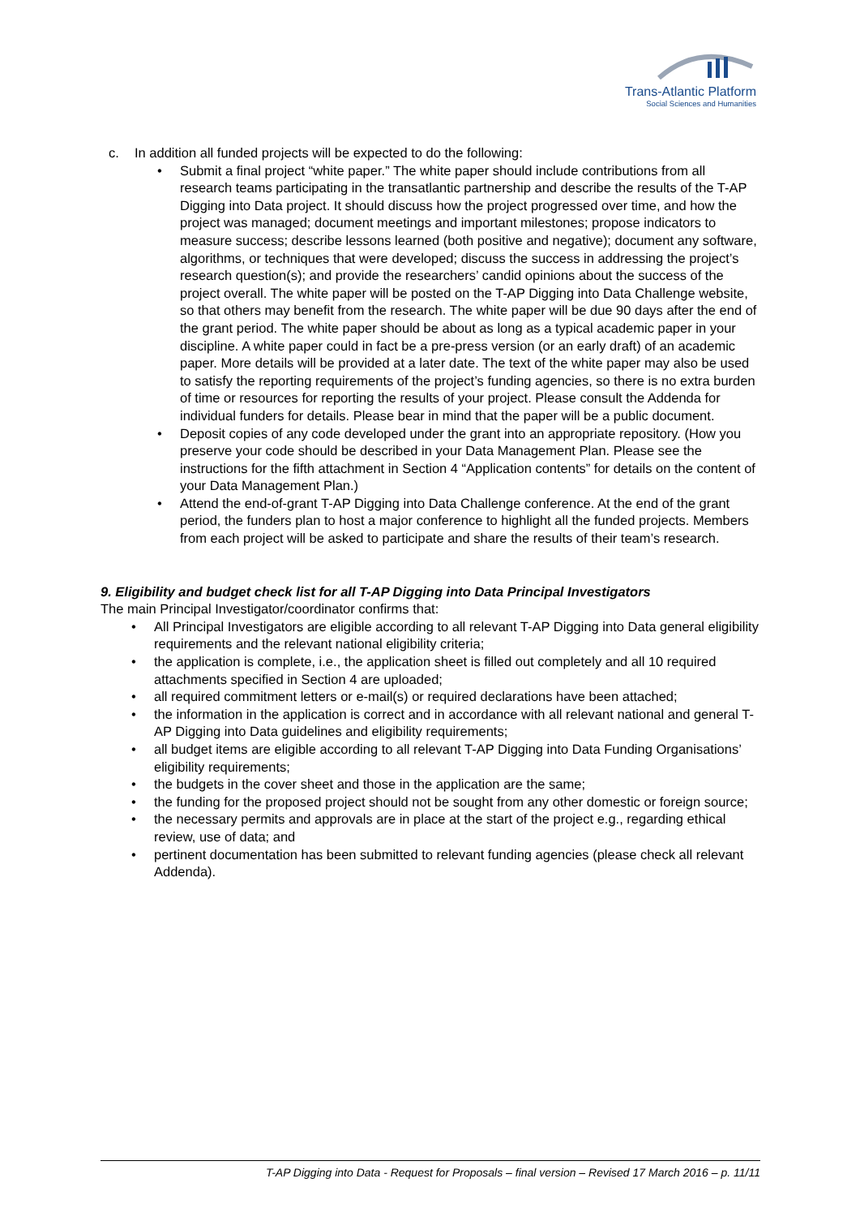Trans-Atlantic Platform
Social Sciences and Humanities
c. In addition all funded projects will be expected to do the following:
• Submit a final project “white paper.” The white paper should include contributions from all research teams participating in the transatlantic partnership and describe the results of the T-AP Digging into Data project. It should discuss how the project progressed over time, and how the project was managed; document meetings and important milestones; propose indicators to measure success; describe lessons learned (both positive and negative); document any software, algorithms, or techniques that were developed; discuss the success in addressing the project’s research question(s); and provide the researchers’ candid opinions about the success of the project overall. The white paper will be posted on the T-AP Digging into Data Challenge website, so that others may benefit from the research. The white paper will be due 90 days after the end of the grant period. The white paper should be about as long as a typical academic paper in your discipline. A white paper could in fact be a pre-press version (or an early draft) of an academic paper. More details will be provided at a later date. The text of the white paper may also be used to satisfy the reporting requirements of the project’s funding agencies, so there is no extra burden of time or resources for reporting the results of your project. Please consult the Addenda for individual funders for details. Please bear in mind that the paper will be a public document.
• Deposit copies of any code developed under the grant into an appropriate repository. (How you preserve your code should be described in your Data Management Plan. Please see the instructions for the fifth attachment in Section 4 “Application contents” for details on the content of your Data Management Plan.)
• Attend the end-of-grant T-AP Digging into Data Challenge conference. At the end of the grant period, the funders plan to host a major conference to highlight all the funded projects. Members from each project will be asked to participate and share the results of their team’s research.
9. Eligibility and budget check list for all T-AP Digging into Data Principal Investigators
The main Principal Investigator/coordinator confirms that:
• All Principal Investigators are eligible according to all relevant T-AP Digging into Data general eligibility requirements and the relevant national eligibility criteria;
• the application is complete, i.e., the application sheet is filled out completely and all 10 required attachments specified in Section 4 are uploaded;
• all required commitment letters or e-mail(s) or required declarations have been attached;
• the information in the application is correct and in accordance with all relevant national and general T-AP Digging into Data guidelines and eligibility requirements;
• all budget items are eligible according to all relevant T-AP Digging into Data Funding Organisations’ eligibility requirements;
• the budgets in the cover sheet and those in the application are the same;
• the funding for the proposed project should not be sought from any other domestic or foreign source;
• the necessary permits and approvals are in place at the start of the project e.g., regarding ethical review, use of data; and
• pertinent documentation has been submitted to relevant funding agencies (please check all relevant Addenda).
T-AP Digging into Data - Request for Proposals – final version – Revised 17 March 2016 – p. 11/11